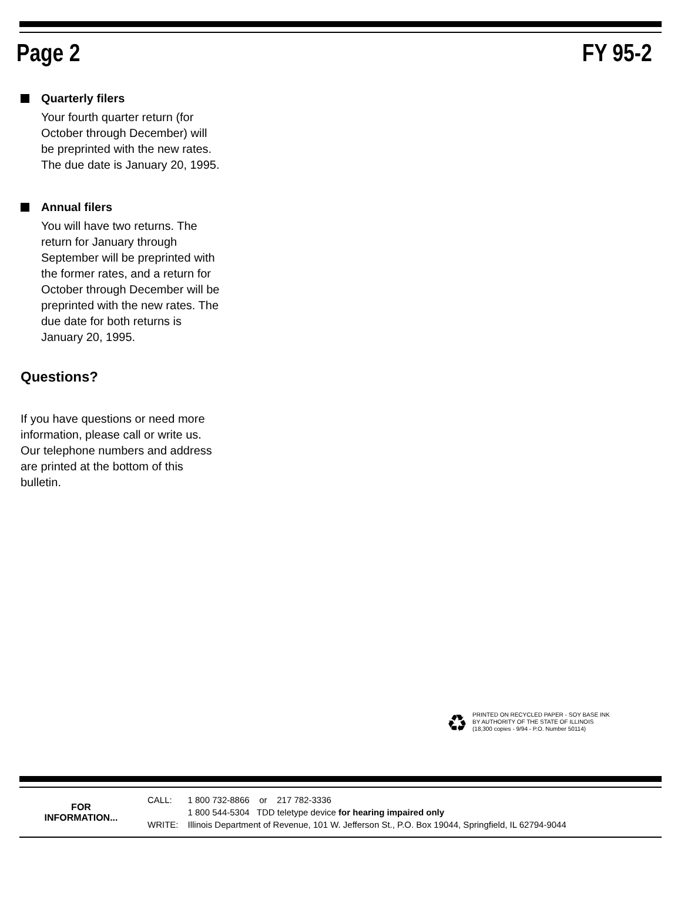Page 2 FY 95-2
Quarterly filers
Your fourth quarter return (for October through December) will be preprinted with the new rates. The due date is January 20, 1995.
Annual filers
You will have two returns. The return for January through September will be preprinted with the former rates, and a return for October through December will be preprinted with the new rates. The due date for both returns is January 20, 1995.
Questions?
If you have questions or need more information, please call or write us. Our telephone numbers and address are printed at the bottom of this bulletin.
♻
PRINTED ON RECYCLED PAPER - SOY BASE INK
BY AUTHORITY OF THE STATE OF ILLINOIS
(18,300 copies - 9/94 - P.O. Number 50114)
FOR
INFORMATION...
| CALL: | 1 800 732-8866 or 217 782-3336 |
| | 1 800 544-5304 TDD teletype device for hearing impaired only |
| WRITE: | Illinois Department of Revenue, 101 W. Jefferson St., P.O. Box 19044, Springfield, IL 62794-9044 |